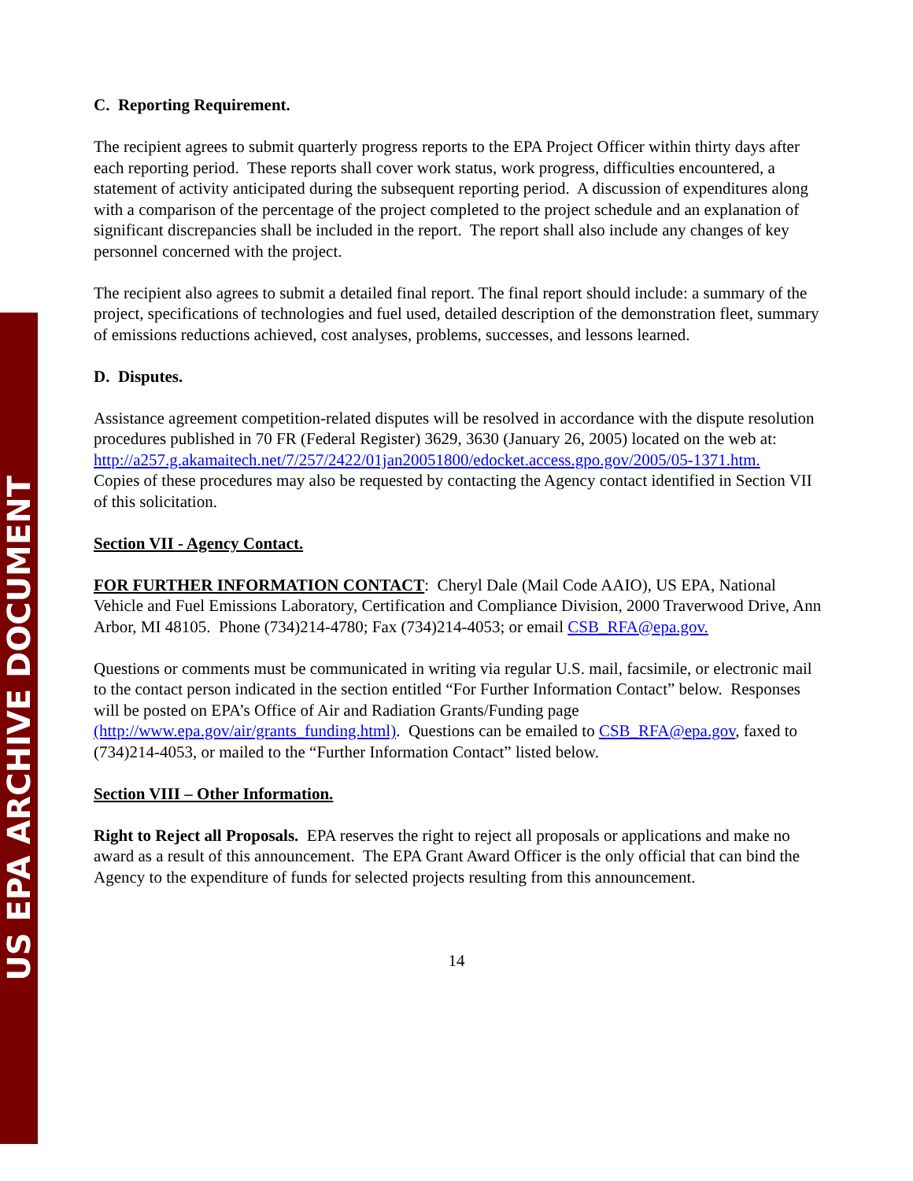US EPA ARCHIVE DOCUMENT
C. Reporting Requirement.
The recipient agrees to submit quarterly progress reports to the EPA Project Officer within thirty days after each reporting period. These reports shall cover work status, work progress, difficulties encountered, a statement of activity anticipated during the subsequent reporting period. A discussion of expenditures along with a comparison of the percentage of the project completed to the project schedule and an explanation of significant discrepancies shall be included in the report. The report shall also include any changes of key personnel concerned with the project.
The recipient also agrees to submit a detailed final report. The final report should include: a summary of the project, specifications of technologies and fuel used, detailed description of the demonstration fleet, summary of emissions reductions achieved, cost analyses, problems, successes, and lessons learned.
D. Disputes.
Assistance agreement competition-related disputes will be resolved in accordance with the dispute resolution procedures published in 70 FR (Federal Register) 3629, 3630 (January 26, 2005) located on the web at:
http://a257.g.akamaitech.net/7/257/2422/01jan20051800/edocket.access.gpo.gov/2005/05-1371.htm.
Copies of these procedures may also be requested by contacting the Agency contact identified in Section VII of this solicitation.
Section VII - Agency Contact.
FOR FURTHER INFORMATION CONTACT: Cheryl Dale (Mail Code AAIO), US EPA, National Vehicle and Fuel Emissions Laboratory, Certification and Compliance Division, 2000 Traverwood Drive, Ann Arbor, MI 48105. Phone (734)214-4780; Fax (734)214-4053; or email CSB_RFA@epa.gov.
Questions or comments must be communicated in writing via regular U.S. mail, facsimile, or electronic mail to the contact person indicated in the section entitled “For Further Information Contact” below. Responses will be posted on EPA’s Office of Air and Radiation Grants/Funding page (http://www.epa.gov/air/grants_funding.html). Questions can be emailed to CSB_RFA@epa.gov, faxed to (734)214-4053, or mailed to the “Further Information Contact” listed below.
Section VIII – Other Information.
Right to Reject all Proposals. EPA reserves the right to reject all proposals or applications and make no award as a result of this announcement. The EPA Grant Award Officer is the only official that can bind the Agency to the expenditure of funds for selected projects resulting from this announcement.
14